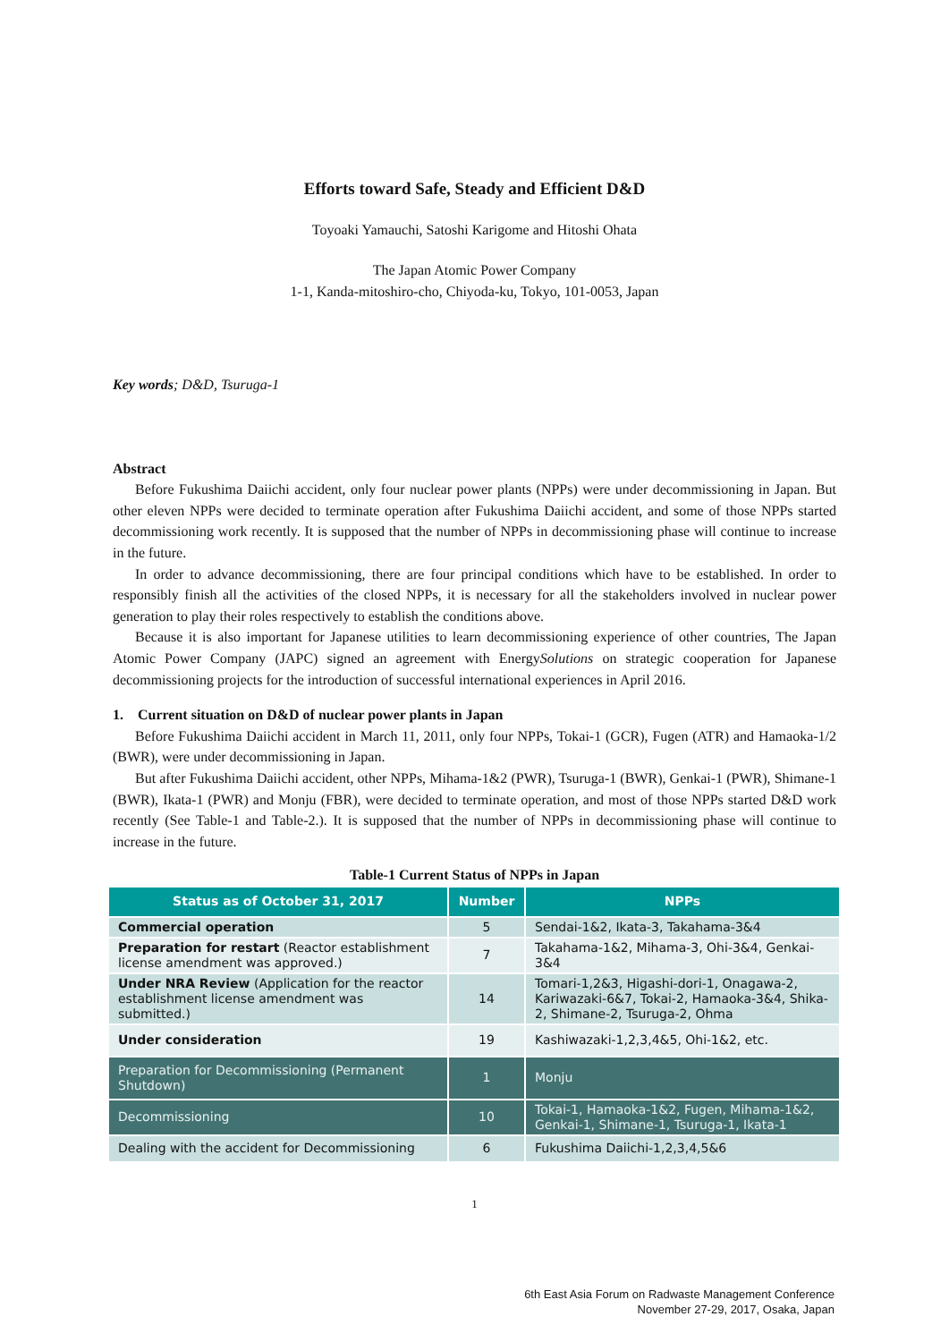Efforts toward Safe, Steady and Efficient D&D
Toyoaki Yamauchi, Satoshi Karigome and Hitoshi Ohata
The Japan Atomic Power Company
1-1, Kanda-mitoshiro-cho, Chiyoda-ku, Tokyo, 101-0053, Japan
Key words; D&D, Tsuruga-1
Abstract
Before Fukushima Daiichi accident, only four nuclear power plants (NPPs) were under decommissioning in Japan. But other eleven NPPs were decided to terminate operation after Fukushima Daiichi accident, and some of those NPPs started decommissioning work recently. It is supposed that the number of NPPs in decommissioning phase will continue to increase in the future.
In order to advance decommissioning, there are four principal conditions which have to be established. In order to responsibly finish all the activities of the closed NPPs, it is necessary for all the stakeholders involved in nuclear power generation to play their roles respectively to establish the conditions above.
Because it is also important for Japanese utilities to learn decommissioning experience of other countries, The Japan Atomic Power Company (JAPC) signed an agreement with EnergySolutions on strategic cooperation for Japanese decommissioning projects for the introduction of successful international experiences in April 2016.
1. Current situation on D&D of nuclear power plants in Japan
Before Fukushima Daiichi accident in March 11, 2011, only four NPPs, Tokai-1 (GCR), Fugen (ATR) and Hamaoka-1/2 (BWR), were under decommissioning in Japan.
But after Fukushima Daiichi accident, other NPPs, Mihama-1&2 (PWR), Tsuruga-1 (BWR), Genkai-1 (PWR), Shimane-1 (BWR), Ikata-1 (PWR) and Monju (FBR), were decided to terminate operation, and most of those NPPs started D&D work recently (See Table-1 and Table-2.). It is supposed that the number of NPPs in decommissioning phase will continue to increase in the future.
Table-1 Current Status of NPPs in Japan
| Status as of October 31, 2017 | Number | NPPs |
| --- | --- | --- |
| Commercial operation | 5 | Sendai-1&2, Ikata-3, Takahama-3&4 |
| Preparation for restart (Reactor establishment license amendment was approved.) | 7 | Takahama-1&2, Mihama-3, Ohi-3&4, Genkai-3&4 |
| Under NRA Review (Application for the reactor establishment license amendment was submitted.) | 14 | Tomari-1,2&3, Higashi-dori-1, Onagawa-2, Kariwazaki-6&7, Tokai-2, Hamaoka-3&4, Shika-2, Shimane-2, Tsuruga-2, Ohma |
| Under consideration | 19 | Kashiwazaki-1,2,3,4&5, Ohi-1&2, etc. |
| Preparation for Decommissioning (Permanent Shutdown) | 1 | Monju |
| Decommissioning | 10 | Tokai-1, Hamaoka-1&2, Fugen, Mihama-1&2, Genkai-1, Shimane-1, Tsuruga-1, Ikata-1 |
| Dealing with the accident for Decommissioning | 6 | Fukushima Daiichi-1,2,3,4,5&6 |
1
6th East Asia Forum on Radwaste Management Conference
November 27-29, 2017, Osaka, Japan